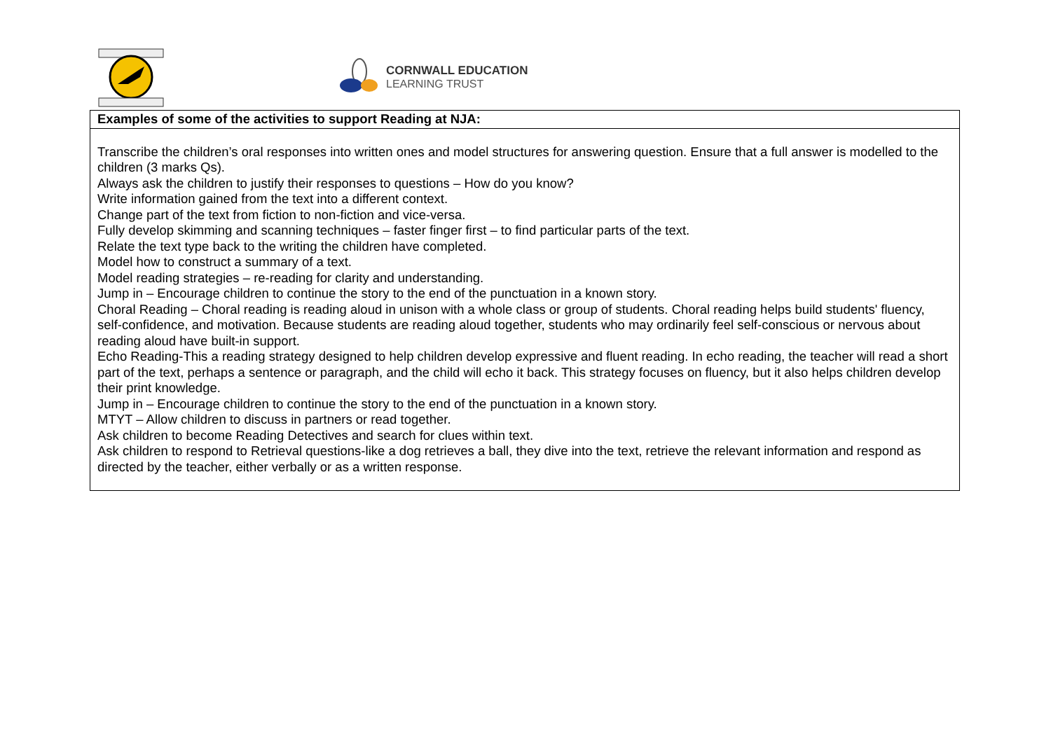CORNWALL EDUCATION
LEARNING TRUST
| Examples of some of the activities to support Reading at NJA: |
| --- |
| Transcribe the children’s oral responses into written ones and model structures for answering question. Ensure that a full answer is modelled to the children (3 marks Qs). Always ask the children to justify their responses to questions – How do you know? Write information gained from the text into a different context. Change part of the text from fiction to non-fiction and vice-versa. Fully develop skimming and scanning techniques – faster finger first – to find particular parts of the text. Relate the text type back to the writing the children have completed. Model how to construct a summary of a text. Model reading strategies – re-reading for clarity and understanding. Jump in – Encourage children to continue the story to the end of the punctuation in a known story. Choral Reading – Choral reading is reading aloud in unison with a whole class or group of students. Choral reading helps build students' fluency, self-confidence, and motivation. Because students are reading aloud together, students who may ordinarily feel self-conscious or nervous about reading aloud have built-in support. Echo Reading-This a reading strategy designed to help children develop expressive and fluent reading. In echo reading, the teacher will read a short part of the text, perhaps a sentence or paragraph, and the child will echo it back. This strategy focuses on fluency, but it also helps children develop their print knowledge. Jump in – Encourage children to continue the story to the end of the punctuation in a known story. MTYT – Allow children to discuss in partners or read together. Ask children to become Reading Detectives and search for clues within text. Ask children to respond to Retrieval questions-like a dog retrieves a ball, they dive into the text, retrieve the relevant information and respond as directed by the teacher, either verbally or as a written response. |